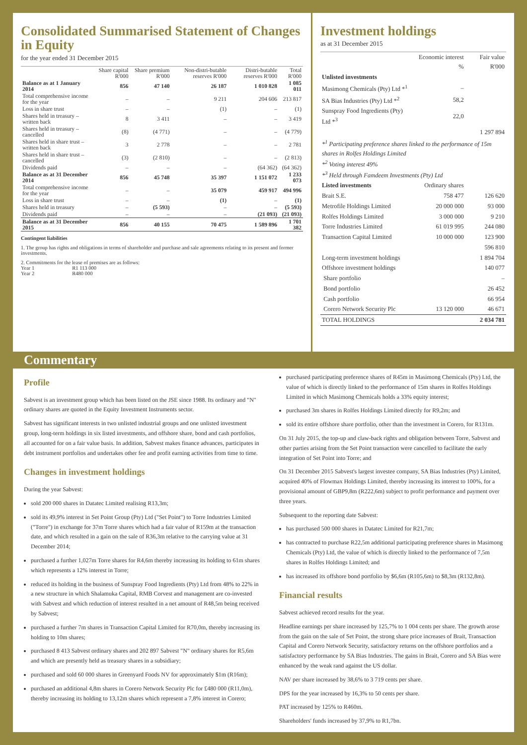Consolidated Summarised Statement of Changes in Equity
for the year ended 31 December 2015
| | Share capital R'000 | Share premium R'000 | Non-distri-butable reserves R'000 | Distri-butable reserves R'000 | Total R'000 |
| --- | --- | --- | --- | --- | --- |
| Balance as at 1 January 2014 | 856 | 47 140 | 26 187 | 1 010 828 | 1 085 011 |
| Total comprehensive income for the year | – | – | 9 211 | 204 606 | 213 817 |
| Loss in share trust | – | – | (1) | – | (1) |
| Shares held in treasury – written back | 8 | 3 411 | – | – | 3 419 |
| Shares held in treasury – cancelled | (8) | (4 771) | – | – | (4 779) |
| Shares held in share trust – written back | 3 | 2 778 | – | – | 2 781 |
| Shares held in share trust – cancelled | (3) | (2 810) | – | – | (2 813) |
| Dividends paid | – | – | – | (64 362) | (64 362) |
| Balance as at 31 December 2014 | 856 | 45 748 | 35 397 | 1 151 072 | 1 233 073 |
| Total comprehensive income for the year | – | – | 35 079 | 459 917 | 494 996 |
| Loss in share trust | – | – | (1) | – | (1) |
| Shares held in treasury | – | (5 593) | – | – | (5 593) |
| Dividends paid | – | – | – | (21 093) | (21 093) |
| Balance as at 31 December 2015 | 856 | 40 155 | 70 475 | 1 589 896 | 1 701 382 |
Contingent liabilities
1. The group has rights and obligations in terms of shareholder and purchase and sale agreements relating to its present and former investments.
2. Commitments for the lease of premises are as follows:
Year 1 R1 113 000
Year 2 R480 000
Investment holdings
as at 31 December 2015
| | Economic interest % | Fair value R'000 |
| --- | --- | --- |
| Unlisted investments | | |
| Masimong Chemicals (Pty) Ltd *<sup>1</sup> | – | |
| SA Bias Industries (Pty) Ltd *<sup>2</sup> | 58,2 | |
| Sunspray Food Ingredients (Pty) Ltd *<sup>3</sup> | 22,0 | |
| | | 1 297 894 |
| *<sup>1</sup> Participating preference shares linked to the performance of 15m shares in Rolfes Holdings Limited *<sup>2</sup> Voting interest 49% *<sup>3</sup> Held through Famdeem Investments (Pty) Ltd | | |
| Listed investments | Ordinary shares | |
| Brait S.E. | 758 477 | 126 620 |
| Metrofile Holdings Limited | 20 000 000 | 93 000 |
| Rolfes Holdings Limited | 3 000 000 | 9 210 |
| Torre Industries Limited | 61 019 995 | 244 080 |
| Transaction Capital Limited | 10 000 000 | 123 900 |
| | | 596 810 |
| Long-term investment holdings | | 1 894 704 |
| Offshore investment holdings | | 140 077 |
| Share portfolio | | – |
| Bond portfolio | | 26 452 |
| Cash portfolio | | 66 954 |
| Corero Network Security Plc | 13 120 000 | 46 671 |
| TOTAL HOLDINGS | | 2 034 781 |
Commentary
Profile
Sabvest is an investment group which has been listed on the JSE since 1988. Its ordinary and "N" ordinary shares are quoted in the Equity Investment Instruments sector.
Sabvest has significant interests in two unlisted industrial groups and one unlisted investment group, long-term holdings in six listed investments, and offshore share, bond and cash portfolios, all accounted for on a fair value basis. In addition, Sabvest makes finance advances, participates in debt instrument portfolios and undertakes other fee and profit earning activities from time to time.
Changes in investment holdings
During the year Sabvest:
sold 200 000 shares in Datatec Limited realising R13,3m;
sold its 49,9% interest in Set Point Group (Pty) Ltd ("Set Point") to Torre Industries Limited ("Torre") in exchange for 37m Torre shares which had a fair value of R159m at the transaction date, and which resulted in a gain on the sale of R36,3m relative to the carrying value at 31 December 2014;
purchased a further 1,027m Torre shares for R4,6m thereby increasing its holding to 61m shares which represents a 12% interest in Torre;
reduced its holding in the business of Sunspray Food Ingredients (Pty) Ltd from 48% to 22% in a new structure in which Shalamuka Capital, RMB Corvest and management are co-invested with Sabvest and which reduction of interest resulted in a net amount of R48,5m being received by Sabvest;
purchased a further 7m shares in Transaction Capital Limited for R70,0m, thereby increasing its holding to 10m shares;
purchased 8 413 Sabvest ordinary shares and 202 897 Sabvest "N" ordinary shares for R5,6m and which are presently held as treasury shares in a subsidiary;
purchased and sold 60 000 shares in Greenyard Foods NV for approximately $1m (R16m);
purchased an additional 4,8m shares in Corero Network Security Plc for £480 000 (R11,0m), thereby increasing its holding to 13,12m shares which represent a 7,8% interest in Corero;
purchased participating preference shares of R45m in Masimong Chemicals (Pty) Ltd, the value of which is directly linked to the performance of 15m shares in Rolfes Holdings Limited in which Masimong Chemicals holds a 33% equity interest;
purchased 3m shares in Rolfes Holdings Limited directly for R9,2m; and
sold its entire offshore share portfolio, other than the investment in Corero, for R131m.
On 31 July 2015, the top-up and claw-back rights and obligation between Torre, Sabvest and other parties arising from the Set Point transaction were cancelled to facilitate the early integration of Set Point into Torre; and
On 31 December 2015 Sabvest's largest investee company, SA Bias Industries (Pty) Limited, acquired 40% of Flowmax Holdings Limited, thereby increasing its interest to 100%, for a provisional amount of GBP9,8m (R222,6m) subject to profit performance and payment over three years.
Subsequent to the reporting date Sabvest:
has purchased 500 000 shares in Datatec Limited for R21,7m;
has contracted to purchase R22,5m additional participating preference shares in Masimong Chemicals (Pty) Ltd, the value of which is directly linked to the performance of 7,5m shares in Rolfes Holdings Limited; and
has increased its offshore bond portfolio by $6,6m (R105,6m) to $8,3m (R132,8m).
Financial results
Sabvest achieved record results for the year.
Headline earnings per share increased by 125,7% to 1 004 cents per share. The growth arose from the gain on the sale of Set Point, the strong share price increases of Brait, Transaction Capital and Corero Network Security, satisfactory returns on the offshore portfolios and a satisfactory performance by SA Bias Industries. The gains in Brait, Corero and SA Bias were enhanced by the weak rand against the US dollar.
NAV per share increased by 38,6% to 3 719 cents per share.
DPS for the year increased by 16,3% to 50 cents per share.
PAT increased by 125% to R460m.
Shareholders' funds increased by 37,9% to R1,7bn.